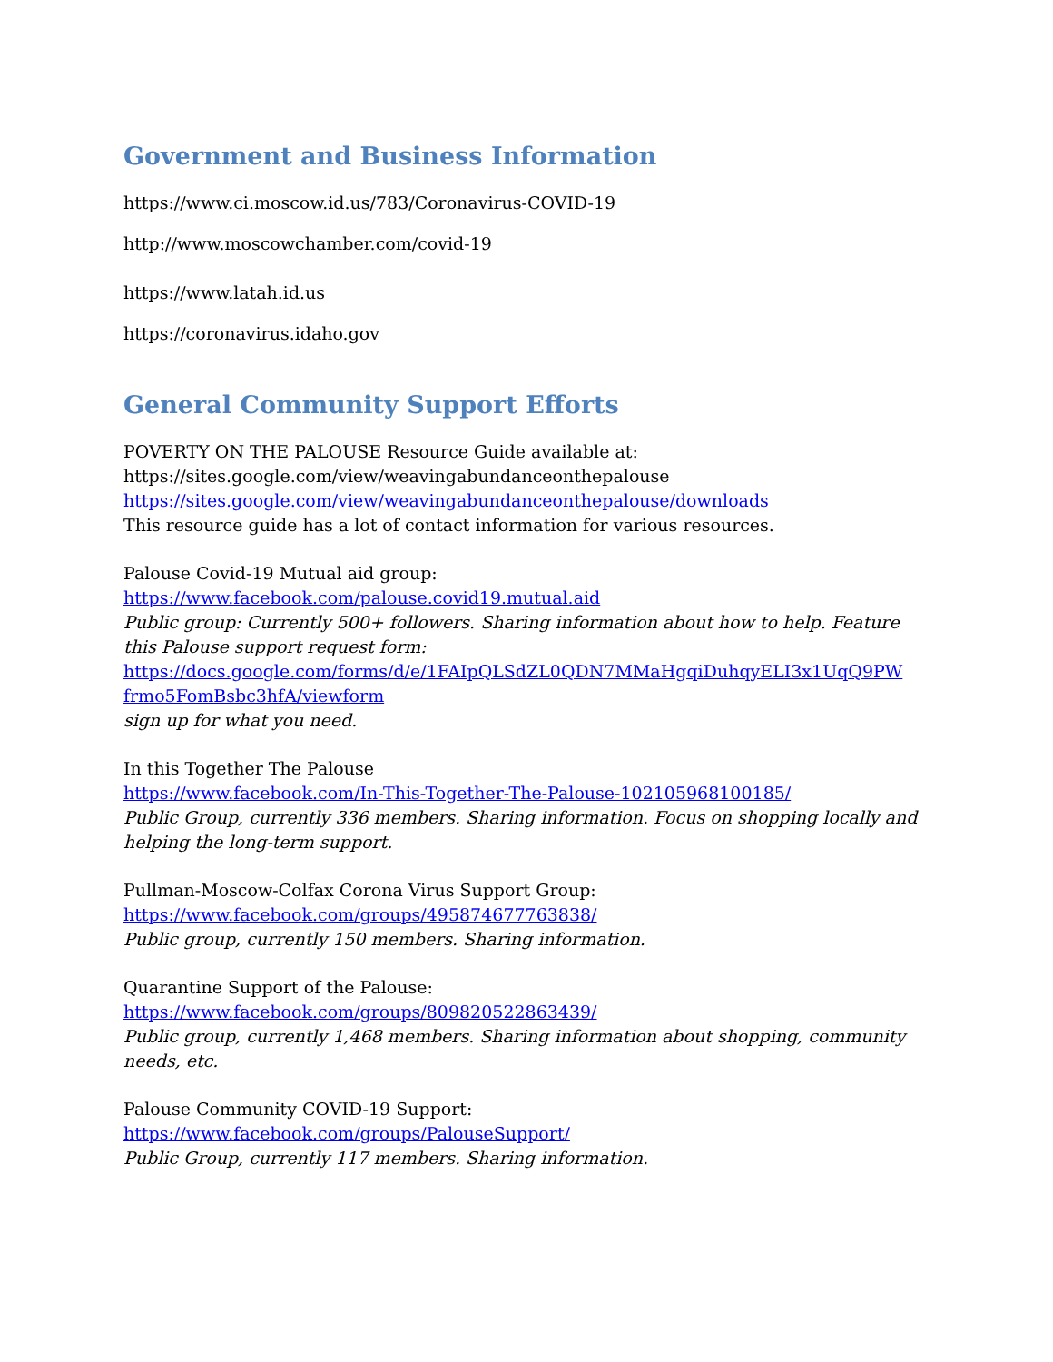Government and Business Information
https://www.ci.moscow.id.us/783/Coronavirus-COVID-19
http://www.moscowchamber.com/covid-19
https://www.latah.id.us
https://coronavirus.idaho.gov
General Community Support Efforts
POVERTY ON THE PALOUSE Resource Guide available at:
https://sites.google.com/view/weavingabundanceonthepalouse
https://sites.google.com/view/weavingabundanceonthepalouse/downloads
This resource guide has a lot of contact information for various resources.
Palouse Covid-19 Mutual aid group:
https://www.facebook.com/palouse.covid19.mutual.aid
Public group: Currently 500+ followers. Sharing information about how to help. Feature this Palouse support request form:
https://docs.google.com/forms/d/e/1FAIpQLSdZL0QDN7MMaHgqiDuhqyELI3x1UqQ9PW frmo5FomBsbc3hfA/viewform
sign up for what you need.
In this Together The Palouse
https://www.facebook.com/In-This-Together-The-Palouse-102105968100185/
Public Group, currently 336 members. Sharing information. Focus on shopping locally and helping the long-term support.
Pullman-Moscow-Colfax Corona Virus Support Group:
https://www.facebook.com/groups/495874677763838/
Public group, currently 150 members. Sharing information.
Quarantine Support of the Palouse:
https://www.facebook.com/groups/809820522863439/
Public group, currently 1,468 members. Sharing information about shopping, community needs, etc.
Palouse Community COVID-19 Support:
https://www.facebook.com/groups/PalouseSupport/
Public Group, currently 117 members. Sharing information.